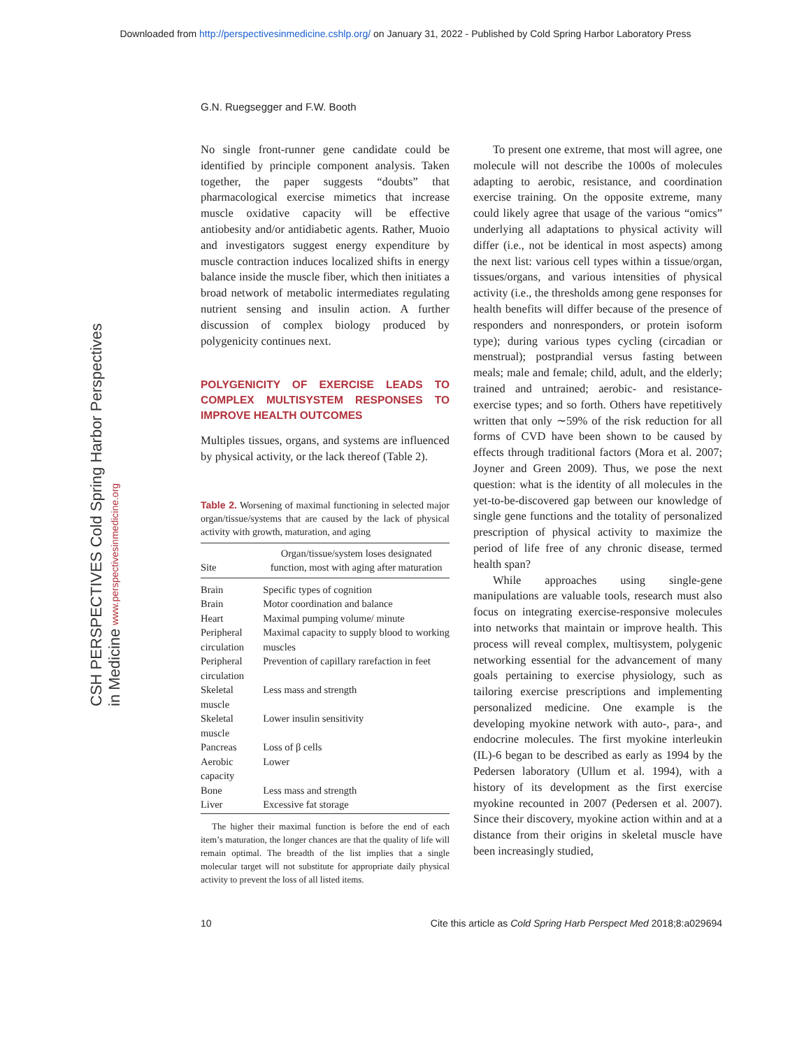Downloaded from http://perspectivesinmedicine.cshlp.org/ on January 31, 2022 - Published by Cold Spring Harbor Laboratory Press
CSH PERSPECTIVES Cold Spring Harbor Perspectives in Medicine www.perspectivesinmedicine.org
G.N. Ruegsegger and F.W. Booth
No single front-runner gene candidate could be identified by principle component analysis. Taken together, the paper suggests “doubts” that pharmacological exercise mimetics that increase muscle oxidative capacity will be effective antiobesity and/or antidiabetic agents. Rather, Muoio and investigators suggest energy expenditure by muscle contraction induces localized shifts in energy balance inside the muscle fiber, which then initiates a broad network of metabolic intermediates regulating nutrient sensing and insulin action. A further discussion of complex biology produced by polygenicity continues next.
POLYGENICITY OF EXERCISE LEADS TO COMPLEX MULTISYSTEM RESPONSES TO IMPROVE HEALTH OUTCOMES
Multiples tissues, organs, and systems are influenced by physical activity, or the lack thereof (Table 2).
Table 2. Worsening of maximal functioning in selected major organ/tissue/systems that are caused by the lack of physical activity with growth, maturation, and aging
| Site | Organ/tissue/system loses designated function, most with aging after maturation |
| --- | --- |
| Brain | Specific types of cognition |
| Brain | Motor coordination and balance |
| Heart | Maximal pumping volume/ minute |
| Peripheral circulation | Maximal capacity to supply blood to working muscles |
| Peripheral circulation | Prevention of capillary rarefaction in feet |
| Skeletal muscle | Less mass and strength |
| Skeletal muscle | Lower insulin sensitivity |
| Pancreas | Loss of β cells |
| Aerobic capacity | Lower |
| Bone | Less mass and strength |
| Liver | Excessive fat storage |
The higher their maximal function is before the end of each item’s maturation, the longer chances are that the quality of life will remain optimal. The breadth of the list implies that a single molecular target will not substitute for appropriate daily physical activity to prevent the loss of all listed items.
To present one extreme, that most will agree, one molecule will not describe the 1000s of molecules adapting to aerobic, resistance, and coordination exercise training. On the opposite extreme, many could likely agree that usage of the various “omics” underlying all adaptations to physical activity will differ (i.e., not be identical in most aspects) among the next list: various cell types within a tissue/organ, tissues/organs, and various intensities of physical activity (i.e., the thresholds among gene responses for health benefits will differ because of the presence of responders and nonresponders, or protein isoform type); during various types cycling (circadian or menstrual); postprandial versus fasting between meals; male and female; child, adult, and the elderly; trained and untrained; aerobic- and resistance-exercise types; and so forth. Others have repetitively written that only ∼59% of the risk reduction for all forms of CVD have been shown to be caused by effects through traditional factors (Mora et al. 2007; Joyner and Green 2009). Thus, we pose the next question: what is the identity of all molecules in the yet-to-be-discovered gap between our knowledge of single gene functions and the totality of personalized prescription of physical activity to maximize the period of life free of any chronic disease, termed health span?
While approaches using single-gene manipulations are valuable tools, research must also focus on integrating exercise-responsive molecules into networks that maintain or improve health. This process will reveal complex, multisystem, polygenic networking essential for the advancement of many goals pertaining to exercise physiology, such as tailoring exercise prescriptions and implementing personalized medicine. One example is the developing myokine network with auto-, para-, and endocrine molecules. The first myokine interleukin (IL)-6 began to be described as early as 1994 by the Pedersen laboratory (Ullum et al. 1994), with a history of its development as the first exercise myokine recounted in 2007 (Pedersen et al. 2007). Since their discovery, myokine action within and at a distance from their origins in skeletal muscle have been increasingly studied,
10 Cite this article as Cold Spring Harb Perspect Med 2018;8:a029694